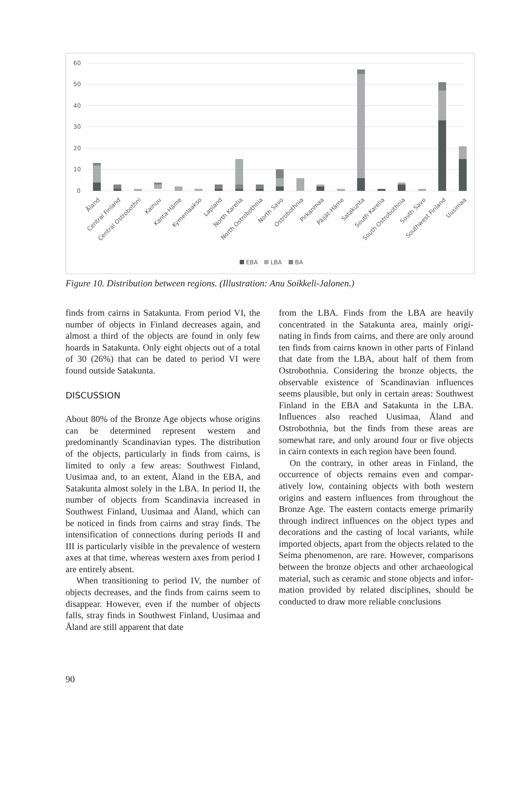60
50
40
30
20
10
0
Åland
Central Finland
Central Ostrobothni
Kainuu
Kanta-Häme
Kymenlaakso
Lapland
North Karelia
North Ostrobothnia
North Savo
Ostrobothnia
Pirkanmaa
Päijät-Häme
Satakunta
South Karelia
South Ostrobothnia
South Savo
Southwest Finland
Uusimaa
EBA
LBA
BA
Figure 10. Distribution between regions. (Illustration: Anu Soikkeli-Jalonen.)
finds from cairns in Satakunta. From period VI, the number of objects in Finland decreases again, and almost a third of the objects are found in only few hoards in Satakunta. Only eight objects out of a total of 30 (26%) that can be dated to period VI were found outside Satakunta.
DISCUSSION
About 80% of the Bronze Age objects whose origins can be determined represent western and predominantly Scandinavian types. The distri­bution of the objects, particularly in finds from cairns, is limited to only a few areas: Southwest Finland, Uusimaa and, to an extent, Åland in the EBA, and Satakunta almost solely in the LBA. In period II, the number of objects from Scandinavia increased in Southwest Finland, Uusimaa and Åland, which can be noticed in finds from cairns and stray finds. The intensifi­cation of connections during periods II and III is particularly visible in the prevalence of western axes at that time, whereas western axes from pe­riod I are entirely absent.
When transitioning to period IV, the number of objects decreases, and the finds from cairns seem to disappear. However, even if the number of objects falls, stray finds in Southwest Finland, Uusimaa and Åland are still apparent that date
from the LBA. Finds from the LBA are heavily concentrated in the Satakunta area, mainly origi­nating in finds from cairns, and there are only around ten finds from cairns known in other parts of Finland that date from the LBA, about half of them from Ostrobothnia. Considering the bronze objects, the observable existence of Scandinavian influences seems plausible, but only in certain areas: Southwest Finland in the EBA and Satakunta in the LBA. Influences also reached Uusimaa, Åland and Ostrobothnia, but the finds from these areas are somewhat rare, and only around four or five objects in cairn con­texts in each region have been found.
On the contrary, in other areas in Finland, the occurrence of objects remains even and compar­atively low, containing objects with both west­ern origins and eastern influences from through­out the Bronze Age. The eastern contacts emerge primarily through indirect influences on the ob­ject types and decorations and the casting of lo­cal variants, while imported objects, apart from the objects related to the Seima phenomenon, are rare. However, comparisons between the bronze objects and other archaeological mate­rial, such as ceramic and stone objects and infor­mation provided by related disciplines, should be conducted to draw more reliable conclusions
90